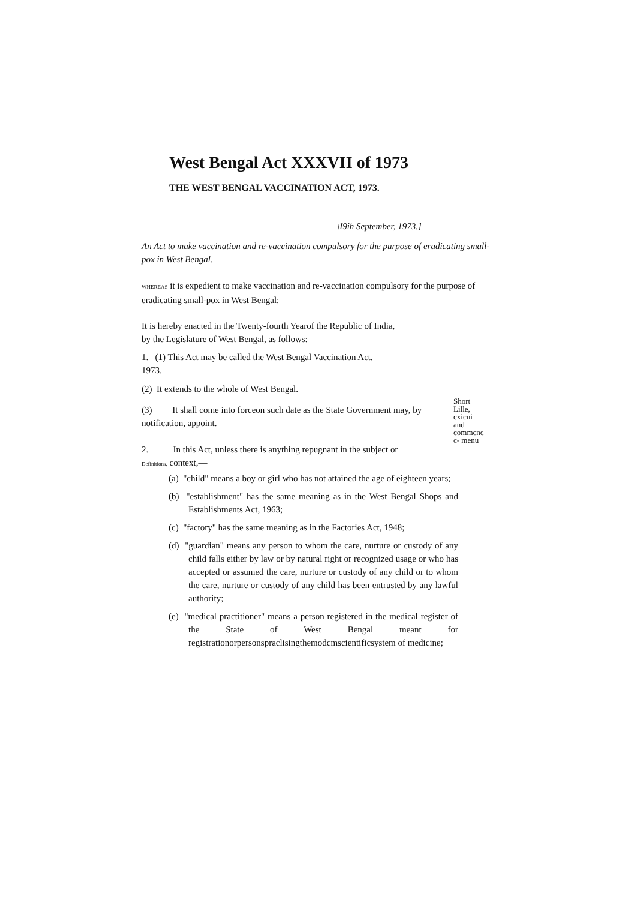West Bengal Act XXXVII of 1973
THE WEST BENGAL VACCINATION ACT, 1973.
\I9ih September, 1973.]
An Act to make vaccination and re-vaccination compulsory for the purpose of eradicating small-pox in West Bengal.
WHEREAS it is expedient to make vaccination and re-vaccination compulsory for the purpose of eradicating small-pox in West Bengal;
It is hereby enacted in the Twenty-fourth Yearof the Republic of India,
by the Legislature of West Bengal, as follows:—
1. (1) This Act may be called the West Bengal Vaccination Act,
1973.
(2) It extends to the whole of West Bengal.
(3) It shall come into forceon such date as the State Government may, by notification, appoint.
Short
Lille,
cxicni
and
commcnc
c- menu
2. In this Act, unless there is anything repugnant in the subject or
Definitions, context,—
(a) "child" means a boy or girl who has not attained the age of eighteen years;
(b) "establishment" has the same meaning as in the West Bengal Shops and Establishments Act, 1963;
(c) "factory" has the same meaning as in the Factories Act, 1948;
(d) "guardian" means any person to whom the care, nurture or custody of any child falls either by law or by natural right or recognized usage or who has accepted or assumed the care, nurture or custody of any child or to whom the care, nurture or custody of any child has been entrusted by any lawful authority;
(e) "medical practitioner" means a person registered in the medical register of the State of West Bengal meant for registrationorpersonspraclisingthemodcmscientificsystem of medicine;